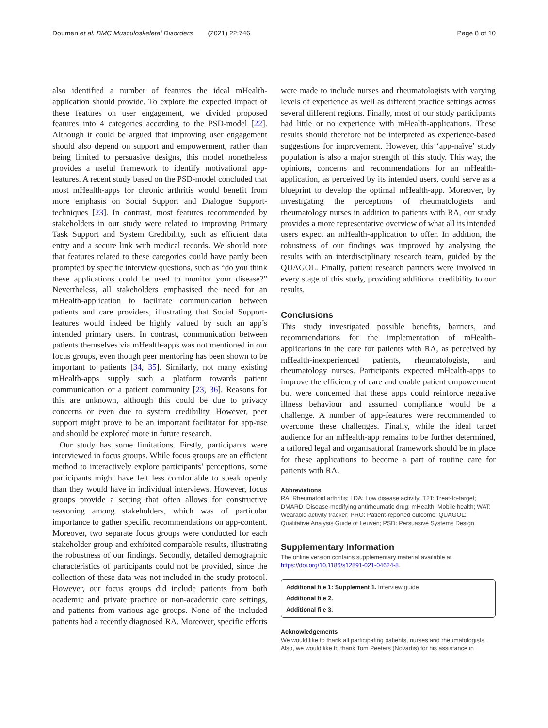Doumen et al. BMC Musculoskeletal Disorders (2021) 22:746 Page 8 of 10
also identified a number of features the ideal mHealth-application should provide. To explore the expected impact of these features on user engagement, we divided proposed features into 4 categories according to the PSD-model [22]. Although it could be argued that improving user engagement should also depend on support and empowerment, rather than being limited to persuasive designs, this model nonetheless provides a useful framework to identify motivational app-features. A recent study based on the PSD-model concluded that most mHealth-apps for chronic arthritis would benefit from more emphasis on Social Support and Dialogue Support-techniques [23]. In contrast, most features recommended by stakeholders in our study were related to improving Primary Task Support and System Credibility, such as efficient data entry and a secure link with medical records. We should note that features related to these categories could have partly been prompted by specific interview questions, such as “do you think these applications could be used to monitor your disease?” Nevertheless, all stakeholders emphasised the need for an mHealth-application to facilitate communication between patients and care providers, illustrating that Social Support-features would indeed be highly valued by such an app’s intended primary users. In contrast, communication between patients themselves via mHealth-apps was not mentioned in our focus groups, even though peer mentoring has been shown to be important to patients [34, 35]. Similarly, not many existing mHealth-apps supply such a platform towards patient communication or a patient community [23, 36]. Reasons for this are unknown, although this could be due to privacy concerns or even due to system credibility. However, peer support might prove to be an important facilitator for app-use and should be explored more in future research.
Our study has some limitations. Firstly, participants were interviewed in focus groups. While focus groups are an efficient method to interactively explore participants’ perceptions, some participants might have felt less comfortable to speak openly than they would have in individual interviews. However, focus groups provide a setting that often allows for constructive reasoning among stakeholders, which was of particular importance to gather specific recommendations on app-content. Moreover, two separate focus groups were conducted for each stakeholder group and exhibited comparable results, illustrating the robustness of our findings. Secondly, detailed demographic characteristics of participants could not be provided, since the collection of these data was not included in the study protocol. However, our focus groups did include patients from both academic and private practice or non-academic care settings, and patients from various age groups. None of the included patients had a recently diagnosed RA. Moreover, specific efforts
were made to include nurses and rheumatologists with varying levels of experience as well as different practice settings across several different regions. Finally, most of our study participants had little or no experience with mHealth-applications. These results should therefore not be interpreted as experience-based suggestions for improvement. However, this ‘app-naïve’ study population is also a major strength of this study. This way, the opinions, concerns and recommendations for an mHealth-application, as perceived by its intended users, could serve as a blueprint to develop the optimal mHealth-app. Moreover, by investigating the perceptions of rheumatologists and rheumatology nurses in addition to patients with RA, our study provides a more representative overview of what all its intended users expect an mHealth-application to offer. In addition, the robustness of our findings was improved by analysing the results with an interdisciplinary research team, guided by the QUAGOL. Finally, patient research partners were involved in every stage of this study, providing additional credibility to our results.
Conclusions
This study investigated possible benefits, barriers, and recommendations for the implementation of mHealth-applications in the care for patients with RA, as perceived by mHealth-inexperienced patients, rheumatologists, and rheumatology nurses. Participants expected mHealth-apps to improve the efficiency of care and enable patient empowerment but were concerned that these apps could reinforce negative illness behaviour and assumed compliance would be a challenge. A number of app-features were recommended to overcome these challenges. Finally, while the ideal target audience for an mHealth-app remains to be further determined, a tailored legal and organisational framework should be in place for these applications to become a part of routine care for patients with RA.
Abbreviations
RA: Rheumatoid arthritis; LDA: Low disease activity; T2T: Treat-to-target; DMARD: Disease-modifying antirheumatic drug; mHealth: Mobile health; WAT: Wearable activity tracker; PRO: Patient-reported outcome; QUAGOL: Qualitative Analysis Guide of Leuven; PSD: Persuasive Systems Design
Supplementary Information
The online version contains supplementary material available at https://doi.org/10.1186/s12891-021-04624-8.
Additional file 1: Supplement 1. Interview guide
Additional file 2.
Additional file 3.
Acknowledgements
We would like to thank all participating patients, nurses and rheumatologists. Also, we would like to thank Tom Peeters (Novartis) for his assistance in